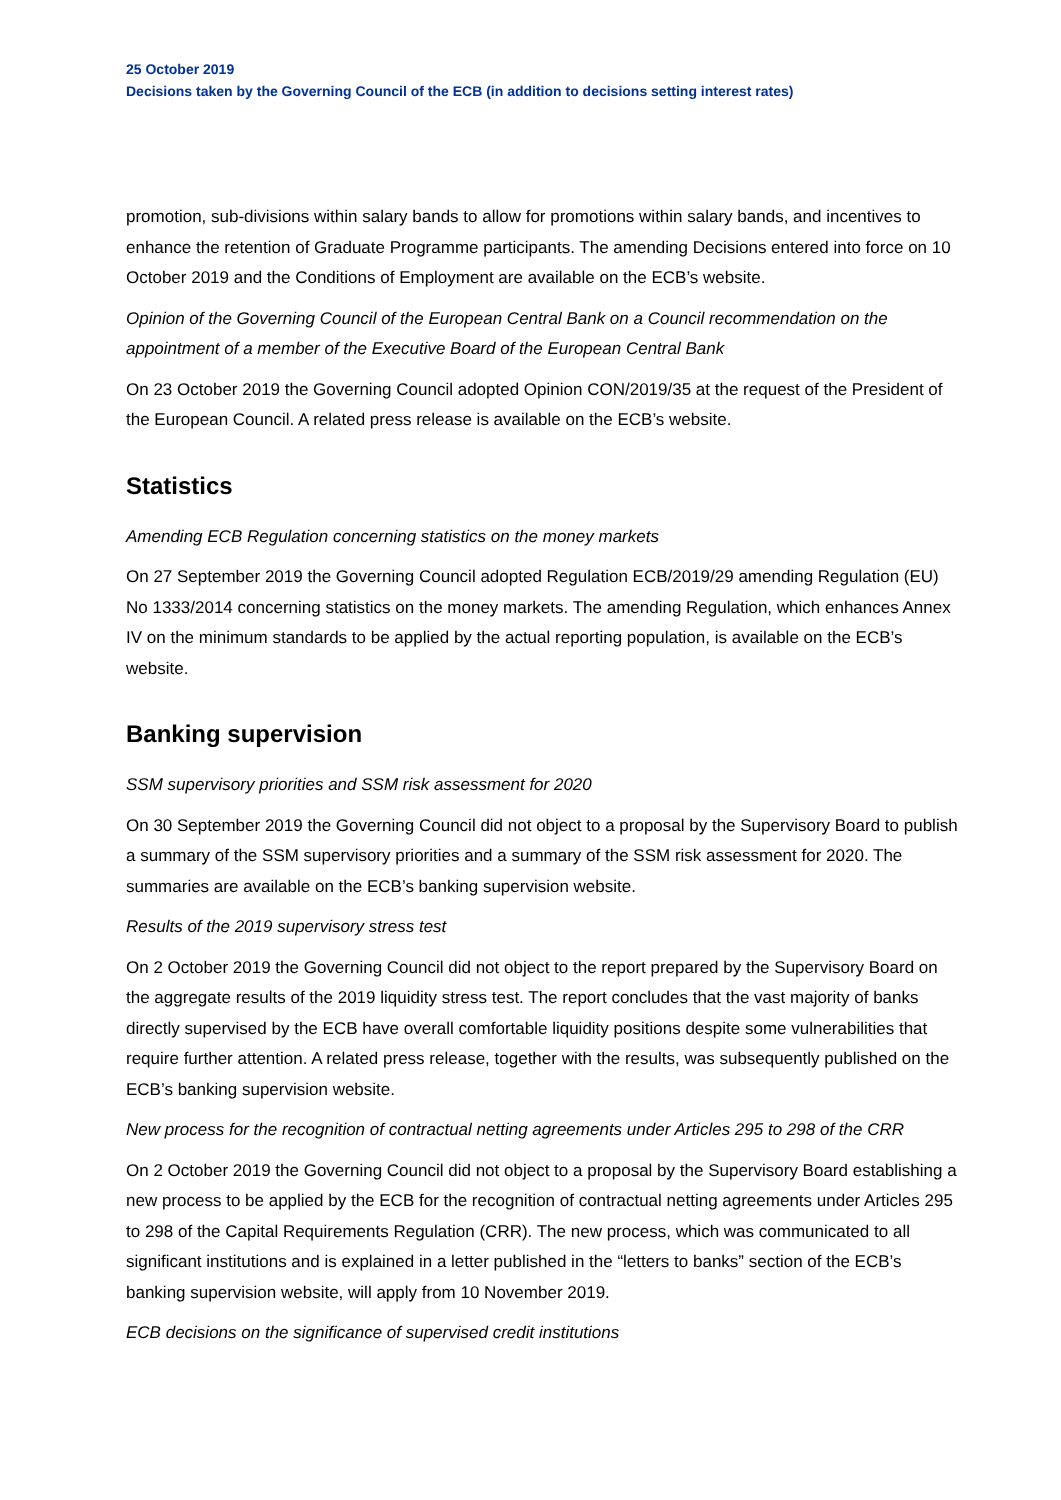25 October 2019
Decisions taken by the Governing Council of the ECB (in addition to decisions setting interest rates)
promotion, sub-divisions within salary bands to allow for promotions within salary bands, and incentives to enhance the retention of Graduate Programme participants. The amending Decisions entered into force on 10 October 2019 and the Conditions of Employment are available on the ECB’s website.
Opinion of the Governing Council of the European Central Bank on a Council recommendation on the appointment of a member of the Executive Board of the European Central Bank
On 23 October 2019 the Governing Council adopted Opinion CON/2019/35 at the request of the President of the European Council. A related press release is available on the ECB’s website.
Statistics
Amending ECB Regulation concerning statistics on the money markets
On 27 September 2019 the Governing Council adopted Regulation ECB/2019/29 amending Regulation (EU) No 1333/2014 concerning statistics on the money markets. The amending Regulation, which enhances Annex IV on the minimum standards to be applied by the actual reporting population, is available on the ECB’s website.
Banking supervision
SSM supervisory priorities and SSM risk assessment for 2020
On 30 September 2019 the Governing Council did not object to a proposal by the Supervisory Board to publish a summary of the SSM supervisory priorities and a summary of the SSM risk assessment for 2020. The summaries are available on the ECB’s banking supervision website.
Results of the 2019 supervisory stress test
On 2 October 2019 the Governing Council did not object to the report prepared by the Supervisory Board on the aggregate results of the 2019 liquidity stress test. The report concludes that the vast majority of banks directly supervised by the ECB have overall comfortable liquidity positions despite some vulnerabilities that require further attention. A related press release, together with the results, was subsequently published on the ECB’s banking supervision website.
New process for the recognition of contractual netting agreements under Articles 295 to 298 of the CRR
On 2 October 2019 the Governing Council did not object to a proposal by the Supervisory Board establishing a new process to be applied by the ECB for the recognition of contractual netting agreements under Articles 295 to 298 of the Capital Requirements Regulation (CRR). The new process, which was communicated to all significant institutions and is explained in a letter published in the “letters to banks” section of the ECB’s banking supervision website, will apply from 10 November 2019.
ECB decisions on the significance of supervised credit institutions